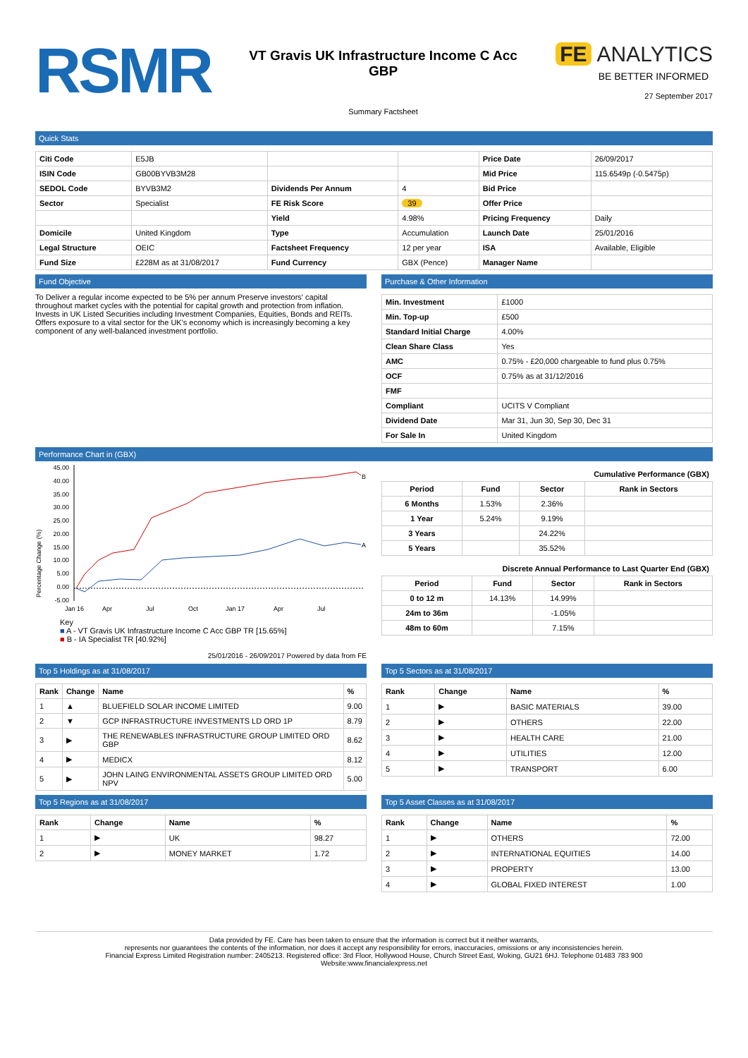RSMR
VT Gravis UK Infrastructure Income C Acc GBP
Summary Factsheet
FE ANALYTICS
BE BETTER INFORMED
27 September 2017
Quick Stats
| Citi Code | E5JB | | | Price Date | 26/09/2017 |
| ISIN Code | GB00BYVB3M28 | | | Mid Price | 115.6549p (-0.5475p) |
| SEDOL Code | BYVB3M2 | Dividends Per Annum | 4 | Bid Price | |
| Sector | Specialist | FE Risk Score | 39 | Offer Price | |
| | | Yield | 4.98% | Pricing Frequency | Daily |
| Domicile | United Kingdom | Type | Accumulation | Launch Date | 25/01/2016 |
| Legal Structure | OEIC | Factsheet Frequency | 12 per year | ISA | Available, Eligible |
| Fund Size | £228M as at 31/08/2017 | Fund Currency | GBX (Pence) | Manager Name | |
Fund Objective
To Deliver a regular income expected to be 5% per annum Preserve investors' capital throughout market cycles with the potential for capital growth and protection from inflation. Invests in UK Listed Securities including Investment Companies, Equities, Bonds and REITs. Offers exposure to a vital sector for the UK's economy which is increasingly becoming a key component of any well-balanced investment portfolio.
Purchase & Other Information
| Min. Investment | £1000 |
| Min. Top-up | £500 |
| Standard Initial Charge | 4.00% |
| Clean Share Class | Yes |
| AMC | 0.75% - £20,000 chargeable to fund plus 0.75% |
| OCF | 0.75% as at 31/12/2016 |
| FMF | |
| Compliant | UCITS V Compliant |
| Dividend Date | Mar 31, Jun 30, Sep 30, Dec 31 |
| For Sale In | United Kingdom |
Performance Chart in (GBX)
Percentage Change (%)
45.00
40.00
35.00
30.00
25.00
20.00
15.00
10.00
5.00
0.00
-5.00
B
A
Jan 16
Apr
Jul
Oct
Jan 17
Apr
Jul
Key
■ A - VT Gravis UK Infrastructure Income C Acc GBP TR [15.65%]
■ B - IA Specialist TR [40.92%]
25/01/2016 - 26/09/2017 Powered by data from FE
Cumulative Performance (GBX)
| Period | Fund | Sector | Rank in Sectors |
| --- | --- | --- | --- |
| 6 Months | 1.53% | 2.36% | |
| 1 Year | 5.24% | 9.19% | |
| 3 Years | | 24.22% | |
| 5 Years | | 35.52% | |
Discrete Annual Performance to Last Quarter End (GBX)
| Period | Fund | Sector | Rank in Sectors |
| --- | --- | --- | --- |
| 0 to 12 m | 14.13% | 14.99% | |
| 24m to 36m | | -1.05% | |
| 48m to 60m | | 7.15% | |
Top 5 Holdings as at 31/08/2017
| Rank | Change | Name | % |
| --- | --- | --- | --- |
| 1 | ▲ | BLUEFIELD SOLAR INCOME LIMITED | 9.00 |
| 2 | ▼ | GCP INFRASTRUCTURE INVESTMENTS LD ORD 1P | 8.79 |
| 3 | ▶ | THE RENEWABLES INFRASTRUCTURE GROUP LIMITED ORD GBP | 8.62 |
| 4 | ▶ | MEDICX | 8.12 |
| 5 | ▶ | JOHN LAING ENVIRONMENTAL ASSETS GROUP LIMITED ORD NPV | 5.00 |
Top 5 Sectors as at 31/08/2017
| Rank | Change | Name | % |
| --- | --- | --- | --- |
| 1 | ▶ | BASIC MATERIALS | 39.00 |
| 2 | ▶ | OTHERS | 22.00 |
| 3 | ▶ | HEALTH CARE | 21.00 |
| 4 | ▶ | UTILITIES | 12.00 |
| 5 | ▶ | TRANSPORT | 6.00 |
Top 5 Regions as at 31/08/2017
| Rank | Change | Name | % |
| --- | --- | --- | --- |
| 1 | ▶ | UK | 98.27 |
| 2 | ▶ | MONEY MARKET | 1.72 |
Top 5 Asset Classes as at 31/08/2017
| Rank | Change | Name | % |
| --- | --- | --- | --- |
| 1 | ▶ | OTHERS | 72.00 |
| 2 | ▶ | INTERNATIONAL EQUITIES | 14.00 |
| 3 | ▶ | PROPERTY | 13.00 |
| 4 | ▶ | GLOBAL FIXED INTEREST | 1.00 |
Data provided by FE. Care has been taken to ensure that the information is correct but it neither warrants,
represents nor guarantees the contents of the information, nor does it accept any responsibility for errors, inaccuracies, omissions or any inconsistencies herein.
Financial Express Limited Registration number: 2405213. Registered office: 3rd Floor, Hollywood House, Church Street East, Woking, GU21 6HJ. Telephone 01483 783 900
Website:www.financialexpress.net